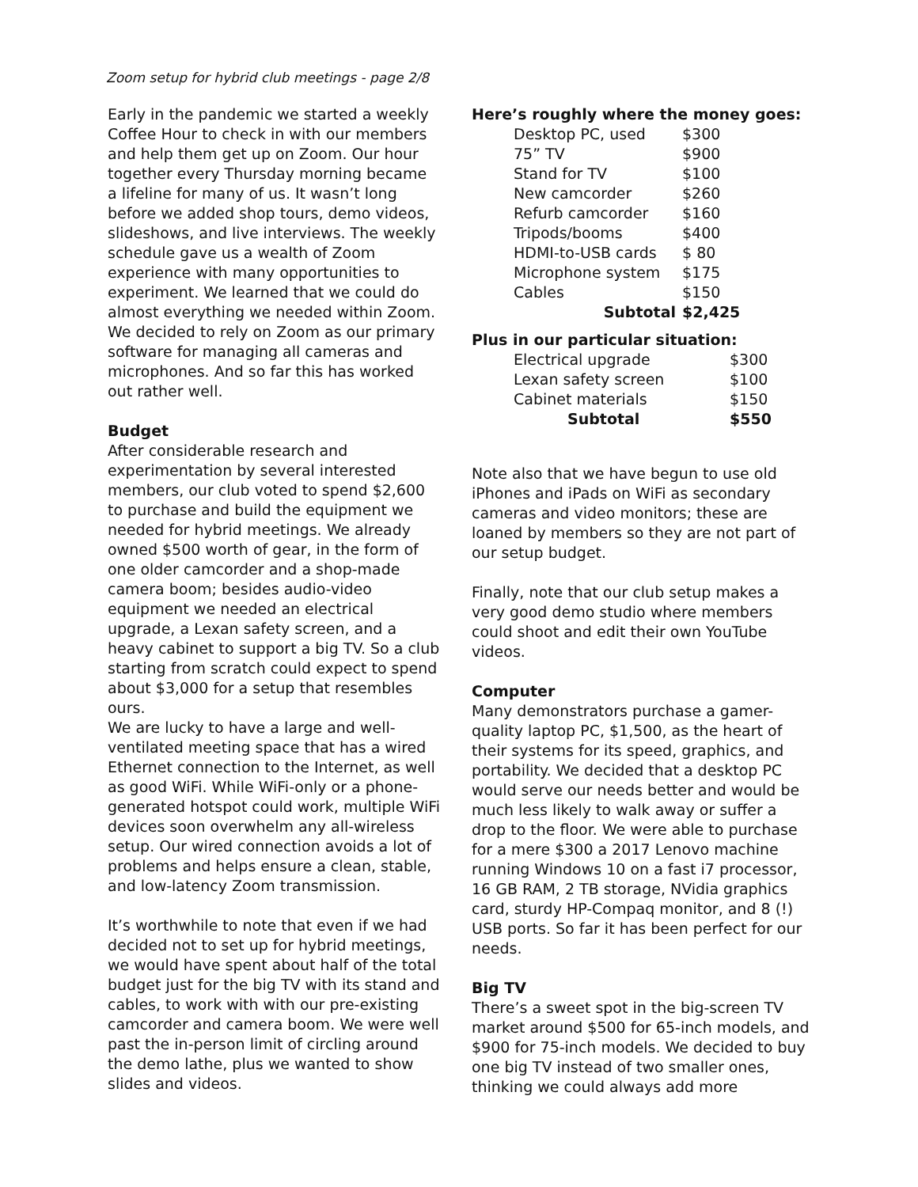Zoom setup for hybrid club meetings - page 2/8
Early in the pandemic we started a weekly Coffee Hour to check in with our members and help them get up on Zoom. Our hour together every Thursday morning became a lifeline for many of us. It wasn’t long before we added shop tours, demo videos, slideshows, and live interviews. The weekly schedule gave us a wealth of Zoom experience with many opportunities to experiment. We learned that we could do almost everything we needed within Zoom. We decided to rely on Zoom as our primary software for managing all cameras and microphones. And so far this has worked out rather well.
Budget
After considerable research and experimentation by several interested members, our club voted to spend $2,600 to purchase and build the equipment we needed for hybrid meetings. We already owned $500 worth of gear, in the form of one older camcorder and a shop-made camera boom; besides audio-video equipment we needed an electrical upgrade, a Lexan safety screen, and a heavy cabinet to support a big TV. So a club starting from scratch could expect to spend about $3,000 for a setup that resembles ours.
We are lucky to have a large and well-ventilated meeting space that has a wired Ethernet connection to the Internet, as well as good WiFi. While WiFi-only or a phone-generated hotspot could work, multiple WiFi devices soon overwhelm any all-wireless setup. Our wired connection avoids a lot of problems and helps ensure a clean, stable, and low-latency Zoom transmission.
It’s worthwhile to note that even if we had decided not to set up for hybrid meetings, we would have spent about half of the total budget just for the big TV with its stand and cables, to work with with our pre-existing camcorder and camera boom. We were well past the in-person limit of circling around the demo lathe, plus we wanted to show slides and videos.
Here’s roughly where the money goes:
| Desktop PC, used | $300 |
| 75” TV | $900 |
| Stand for TV | $100 |
| New camcorder | $260 |
| Refurb camcorder | $160 |
| Tripods/booms | $400 |
| HDMI-to-USB cards | $ 80 |
| Microphone system | $175 |
| Cables | $150 |
| Subtotal | $2,425 |
Plus in our particular situation:
| Electrical upgrade | $300 |
| Lexan safety screen | $100 |
| Cabinet materials | $150 |
| Subtotal | $550 |
Note also that we have begun to use old iPhones and iPads on WiFi as secondary cameras and video monitors; these are loaned by members so they are not part of our setup budget.
Finally, note that our club setup makes a very good demo studio where members could shoot and edit their own YouTube videos.
Computer
Many demonstrators purchase a gamer-quality laptop PC, $1,500, as the heart of their systems for its speed, graphics, and portability. We decided that a desktop PC would serve our needs better and would be much less likely to walk away or suffer a drop to the floor. We were able to purchase for a mere $300 a 2017 Lenovo machine running Windows 10 on a fast i7 processor, 16 GB RAM, 2 TB storage, NVidia graphics card, sturdy HP-Compaq monitor, and 8 (!) USB ports. So far it has been perfect for our needs.
Big TV
There’s a sweet spot in the big-screen TV market around $500 for 65-inch models, and $900 for 75-inch models. We decided to buy one big TV instead of two smaller ones, thinking we could always add more